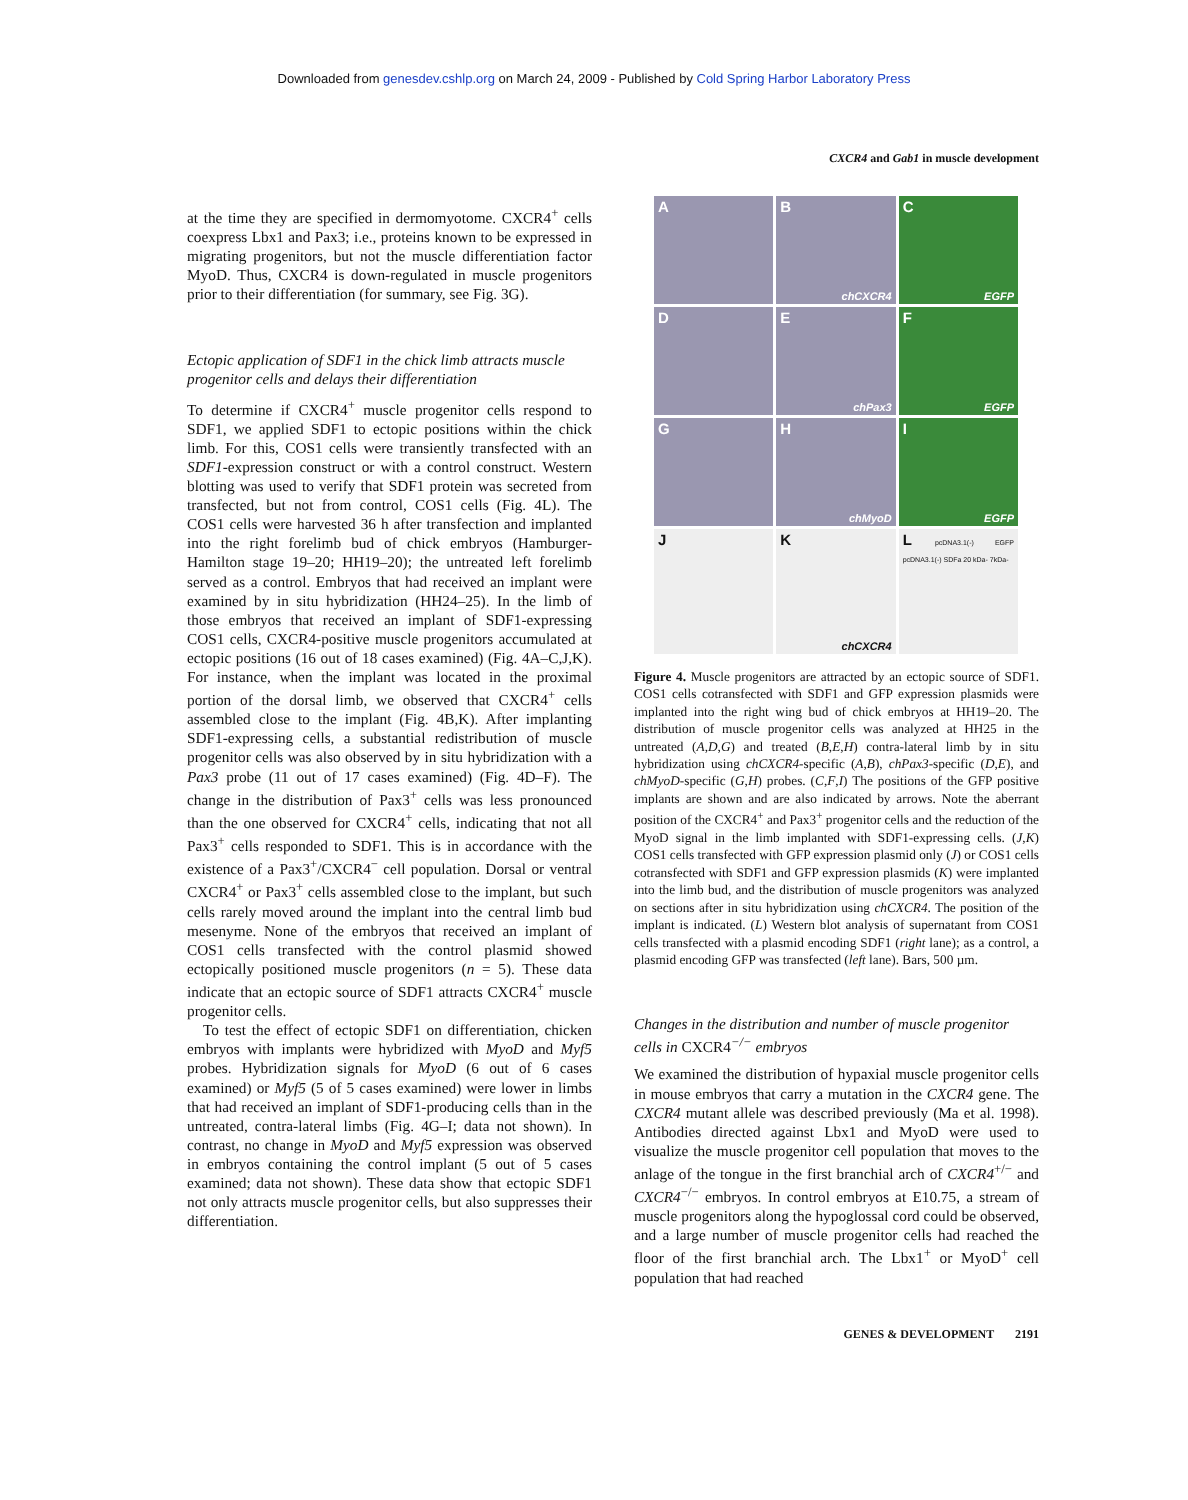Downloaded from genesdev.cshlp.org on March 24, 2009 - Published by Cold Spring Harbor Laboratory Press
CXCR4 and Gab1 in muscle development
at the time they are specified in dermomyotome. CXCR4<sup>+</sup> cells coexpress Lbx1 and Pax3; i.e., proteins known to be expressed in migrating progenitors, but not the muscle differentiation factor MyoD. Thus, CXCR4 is down-regulated in muscle progenitors prior to their differentiation (for summary, see Fig. 3G).
Ectopic application of SDF1 in the chick limb attracts muscle progenitor cells and delays their differentiation
To determine if CXCR4<sup>+</sup> muscle progenitor cells respond to SDF1, we applied SDF1 to ectopic positions within the chick limb. For this, COS1 cells were transiently transfected with an SDF1-expression construct or with a control construct. Western blotting was used to verify that SDF1 protein was secreted from transfected, but not from control, COS1 cells (Fig. 4L). The COS1 cells were harvested 36 h after transfection and implanted into the right forelimb bud of chick embryos (Hamburger-Hamilton stage 19–20; HH19–20); the untreated left forelimb served as a control. Embryos that had received an implant were examined by in situ hybridization (HH24–25). In the limb of those embryos that received an implant of SDF1-expressing COS1 cells, CXCR4-positive muscle progenitors accumulated at ectopic positions (16 out of 18 cases examined) (Fig. 4A–C,J,K). For instance, when the implant was located in the proximal portion of the dorsal limb, we observed that CXCR4<sup>+</sup> cells assembled close to the implant (Fig. 4B,K). After implanting SDF1-expressing cells, a substantial redistribution of muscle progenitor cells was also observed by in situ hybridization with a Pax3 probe (11 out of 17 cases examined) (Fig. 4D–F). The change in the distribution of Pax3<sup>+</sup> cells was less pronounced than the one observed for CXCR4<sup>+</sup> cells, indicating that not all Pax3<sup>+</sup> cells responded to SDF1. This is in accordance with the existence of a Pax3<sup>+</sup>/CXCR4<sup>−</sup> cell population. Dorsal or ventral CXCR4<sup>+</sup> or Pax3<sup>+</sup> cells assembled close to the implant, but such cells rarely moved around the implant into the central limb bud mesenyme. None of the embryos that received an implant of COS1 cells transfected with the control plasmid showed ectopically positioned muscle progenitors (n = 5). These data indicate that an ectopic source of SDF1 attracts CXCR4<sup>+</sup> muscle progenitor cells.
To test the effect of ectopic SDF1 on differentiation, chicken embryos with implants were hybridized with MyoD and Myf5 probes. Hybridization signals for MyoD (6 out of 6 cases examined) or Myf5 (5 of 5 cases examined) were lower in limbs that had received an implant of SDF1-producing cells than in the untreated, contra-lateral limbs (Fig. 4G–I; data not shown). In contrast, no change in MyoD and Myf5 expression was observed in embryos containing the control implant (5 out of 5 cases examined; data not shown). These data show that ectopic SDF1 not only attracts muscle progenitor cells, but also suppresses their differentiation.
A
B
chCXCR4
C
EGFP
D
E
chPax3
F
EGFP
G
H
chMyoD
I
EGFP
J
K
chCXCR4
L pcDNA3.1(-) EGFP pcDNA3.1(-) SDFa 20 kDa- 7kDa-
Figure 4. Muscle progenitors are attracted by an ectopic source of SDF1. COS1 cells cotransfected with SDF1 and GFP expression plasmids were implanted into the right wing bud of chick embryos at HH19–20. The distribution of muscle progenitor cells was analyzed at HH25 in the untreated (A,D,G) and treated (B,E,H) contra-lateral limb by in situ hybridization using chCXCR4-specific (A,B), chPax3-specific (D,E), and chMyoD-specific (G,H) probes. (C,F,I) The positions of the GFP positive implants are shown and are also indicated by arrows. Note the aberrant position of the CXCR4<sup>+</sup> and Pax3<sup>+</sup> progenitor cells and the reduction of the MyoD signal in the limb implanted with SDF1-expressing cells. (J,K) COS1 cells transfected with GFP expression plasmid only (J) or COS1 cells cotransfected with SDF1 and GFP expression plasmids (K) were implanted into the limb bud, and the distribution of muscle progenitors was analyzed on sections after in situ hybridization using chCXCR4. The position of the implant is indicated. (L) Western blot analysis of supernatant from COS1 cells transfected with a plasmid encoding SDF1 (right lane); as a control, a plasmid encoding GFP was transfected (left lane). Bars, 500 µm.
Changes in the distribution and number of muscle progenitor cells in CXCR4<sup>−/−</sup> embryos
We examined the distribution of hypaxial muscle progenitor cells in mouse embryos that carry a mutation in the CXCR4 gene. The CXCR4 mutant allele was described previously (Ma et al. 1998). Antibodies directed against Lbx1 and MyoD were used to visualize the muscle progenitor cell population that moves to the anlage of the tongue in the first branchial arch of CXCR4<sup>+/−</sup> and CXCR4<sup>−/−</sup> embryos. In control embryos at E10.75, a stream of muscle progenitors along the hypoglossal cord could be observed, and a large number of muscle progenitor cells had reached the floor of the first branchial arch. The Lbx1<sup>+</sup> or MyoD<sup>+</sup> cell population that had reached
GENES & DEVELOPMENT 2191